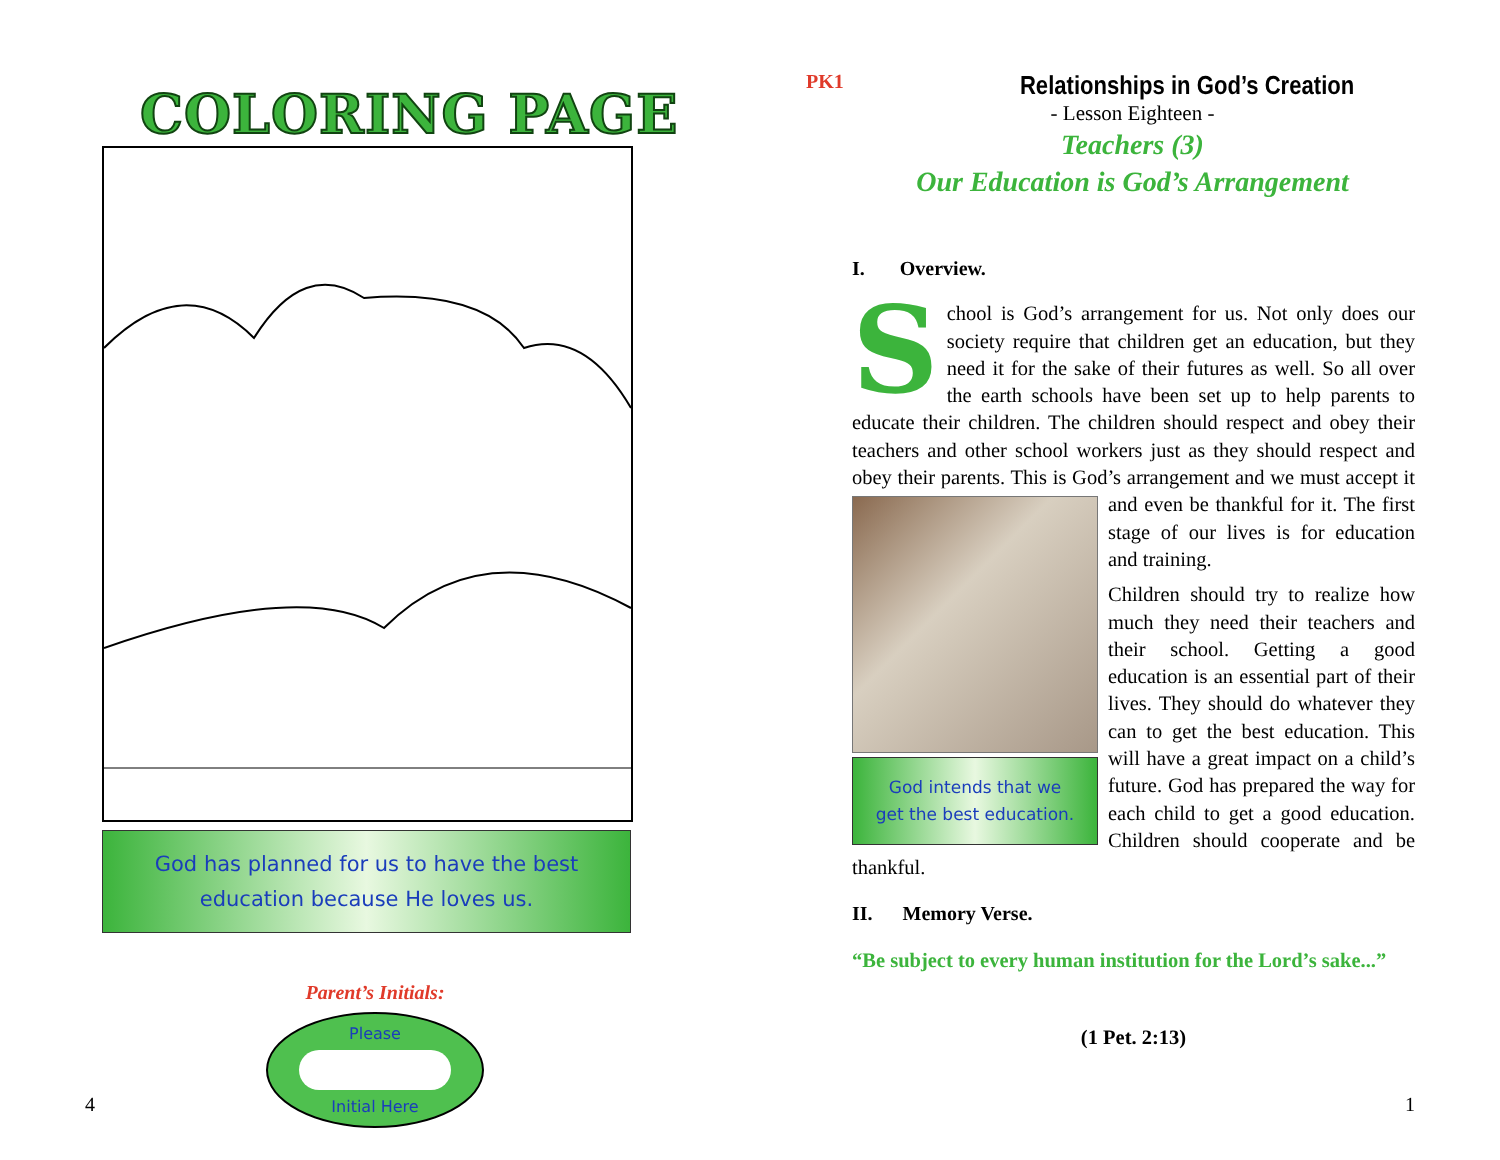COLORING PAGE
God has planned for us to have the best
education because He loves us.
Parent’s Initials:
Please
Initial Here
4
PK1
Relationships in God’s Creation
- Lesson Eighteen -
Teachers (3)
Our Education is God’s Arrangement
I. Overview.
School is God’s arrangement for us. Not only does our society require that children get an education, but they need it for the sake of their futures as well. So all over the earth schools have been set up to help parents to educate their children. The children should respect and obey their teachers and other school workers just as they should respect and obey their parents. This is God’s arrangement and we must accept it and even be thankful for it. The God intends that we
get the best education. first stage of our lives is for education and training.
Children should try to realize how much they need their teachers and their school. Getting a good education is an essential part of their lives. They should do whatever they can to get the best education. This will have a great impact on a child’s future. God has prepared the way for each child to get a good education. Children should cooperate and be thankful.
II. Memory Verse.
“Be subject to every human institution for the Lord’s sake...”
(1 Pet. 2:13)
1